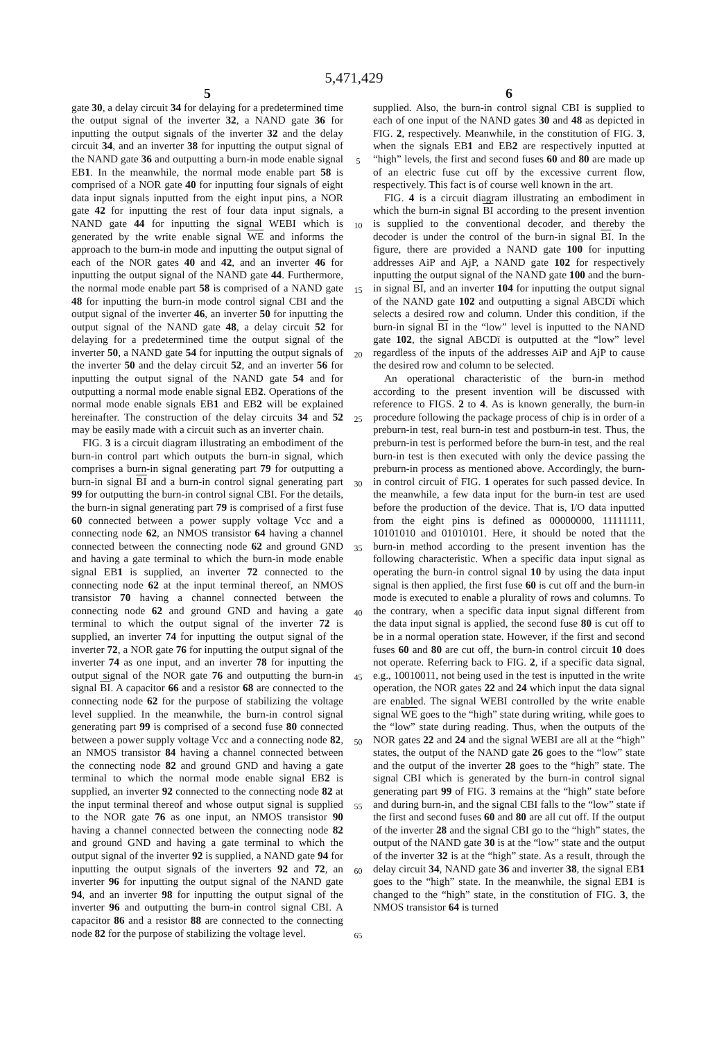5,471,429
5
gate 30, a delay circuit 34 for delaying for a predetermined time the output signal of the inverter 32, a NAND gate 36 for inputting the output signals of the inverter 32 and the delay circuit 34, and an inverter 38 for inputting the output signal of the NAND gate 36 and outputting a burn-in mode enable signal EB1. In the meanwhile, the normal mode enable part 58 is comprised of a NOR gate 40 for inputting four signals of eight data input signals inputted from the eight input pins, a NOR gate 42 for inputting the rest of four data input signals, a NAND gate 44 for inputting the signal WEBI which is generated by the write enable signal WE and informs the approach to the burn-in mode and inputting the output signal of each of the NOR gates 40 and 42, and an inverter 46 for inputting the output signal of the NAND gate 44. Furthermore, the normal mode enable part 58 is comprised of a NAND gate 48 for inputting the burn-in mode control signal CBI and the output signal of the inverter 46, an inverter 50 for inputting the output signal of the NAND gate 48, a delay circuit 52 for delaying for a predetermined time the output signal of the inverter 50, a NAND gate 54 for inputting the output signals of the inverter 50 and the delay circuit 52, and an inverter 56 for inputting the output signal of the NAND gate 54 and for outputting a normal mode enable signal EB2. Operations of the normal mode enable signals EB1 and EB2 will be explained hereinafter. The construction of the delay circuits 34 and 52 may be easily made with a circuit such as an inverter chain.
FIG. 3 is a circuit diagram illustrating an embodiment of the burn-in control part which outputs the burn-in signal, which comprises a burn-in signal generating part 79 for outputting a burn-in signal BI and a burn-in control signal generating part 99 for outputting the burn-in control signal CBI. For the details, the burn-in signal generating part 79 is comprised of a first fuse 60 connected between a power supply voltage Vcc and a connecting node 62, an NMOS transistor 64 having a channel connected between the connecting node 62 and ground GND and having a gate terminal to which the burn-in mode enable signal EB1 is supplied, an inverter 72 connected to the connecting node 62 at the input terminal thereof, an NMOS transistor 70 having a channel connected between the connecting node 62 and ground GND and having a gate terminal to which the output signal of the inverter 72 is supplied, an inverter 74 for inputting the output signal of the inverter 72, a NOR gate 76 for inputting the output signal of the inverter 74 as one input, and an inverter 78 for inputting the output signal of the NOR gate 76 and outputting the burn-in signal BI. A capacitor 66 and a resistor 68 are connected to the connecting node 62 for the purpose of stabilizing the voltage level supplied. In the meanwhile, the burn-in control signal generating part 99 is comprised of a second fuse 80 connected between a power supply voltage Vcc and a connecting node 82, an NMOS transistor 84 having a channel connected between the connecting node 82 and ground GND and having a gate terminal to which the normal mode enable signal EB2 is supplied, an inverter 92 connected to the connecting node 82 at the input terminal thereof and whose output signal is supplied to the NOR gate 76 as one input, an NMOS transistor 90 having a channel connected between the connecting node 82 and ground GND and having a gate terminal to which the output signal of the inverter 92 is supplied, a NAND gate 94 for inputting the output signals of the inverters 92 and 72, an inverter 96 for inputting the output signal of the NAND gate 94, and an inverter 98 for inputting the output signal of the inverter 96 and outputting the burn-in control signal CBI. A capacitor 86 and a resistor 88 are connected to the connecting node 82 for the purpose of stabilizing the voltage level.
5
10
15
20
25
30
35
40
45
50
55
60
65
6
supplied. Also, the burn-in control signal CBI is supplied to each of one input of the NAND gates 30 and 48 as depicted in FIG. 2, respectively. Meanwhile, in the constitution of FIG. 3, when the signals EB1 and EB2 are respectively inputted at “high” levels, the first and second fuses 60 and 80 are made up of an electric fuse cut off by the excessive current flow, respectively. This fact is of course well known in the art.
FIG. 4 is a circuit diagram illustrating an embodiment in which the burn-in signal BI according to the present invention is supplied to the conventional decoder, and thereby the decoder is under the control of the burn-in signal BI. In the figure, there are provided a NAND gate 100 for inputting addresses AiP and AjP, a NAND gate 102 for respectively inputting the output signal of the NAND gate 100 and the burn-in signal BI, and an inverter 104 for inputting the output signal of the NAND gate 102 and outputting a signal ABCDī which selects a desired row and column. Under this condition, if the burn-in signal BI in the “low” level is inputted to the NAND gate 102, the signal ABCDī is outputted at the “low” level regardless of the inputs of the addresses AiP and AjP to cause the desired row and column to be selected.
An operational characteristic of the burn-in method according to the present invention will be discussed with reference to FIGS. 2 to 4. As is known generally, the burn-in procedure following the package process of chip is in order of a preburn-in test, real burn-in test and postburn-in test. Thus, the preburn-in test is performed before the burn-in test, and the real burn-in test is then executed with only the device passing the preburn-in process as mentioned above. Accordingly, the burn-in control circuit of FIG. 1 operates for such passed device. In the meanwhile, a few data input for the burn-in test are used before the production of the device. That is, I/O data inputted from the eight pins is defined as 00000000, 11111111, 10101010 and 01010101. Here, it should be noted that the burn-in method according to the present invention has the following characteristic. When a specific data input signal as operating the burn-in control signal 10 by using the data input signal is then applied, the first fuse 60 is cut off and the burn-in mode is executed to enable a plurality of rows and columns. To the contrary, when a specific data input signal different from the data input signal is applied, the second fuse 80 is cut off to be in a normal operation state. However, if the first and second fuses 60 and 80 are cut off, the burn-in control circuit 10 does not operate. Referring back to FIG. 2, if a specific data signal, e.g., 10010011, not being used in the test is inputted in the write operation, the NOR gates 22 and 24 which input the data signal are enabled. The signal WEBI controlled by the write enable signal WE goes to the “high” state during writing, while goes to the “low” state during reading. Thus, when the outputs of the NOR gates 22 and 24 and the signal WEBI are all at the “high” states, the output of the NAND gate 26 goes to the “low” state and the output of the inverter 28 goes to the “high” state. The signal CBI which is generated by the burn-in control signal generating part 99 of FIG. 3 remains at the “high” state before and during burn-in, and the signal CBI falls to the “low” state if the first and second fuses 60 and 80 are all cut off. If the output of the inverter 28 and the signal CBI go to the “high” states, the output of the NAND gate 30 is at the “low” state and the output of the inverter 32 is at the “high” state. As a result, through the delay circuit 34, NAND gate 36 and inverter 38, the signal EB1 goes to the “high” state. In the meanwhile, the signal EB1 is changed to the “high” state, in the constitution of FIG. 3, the NMOS transistor 64 is turned